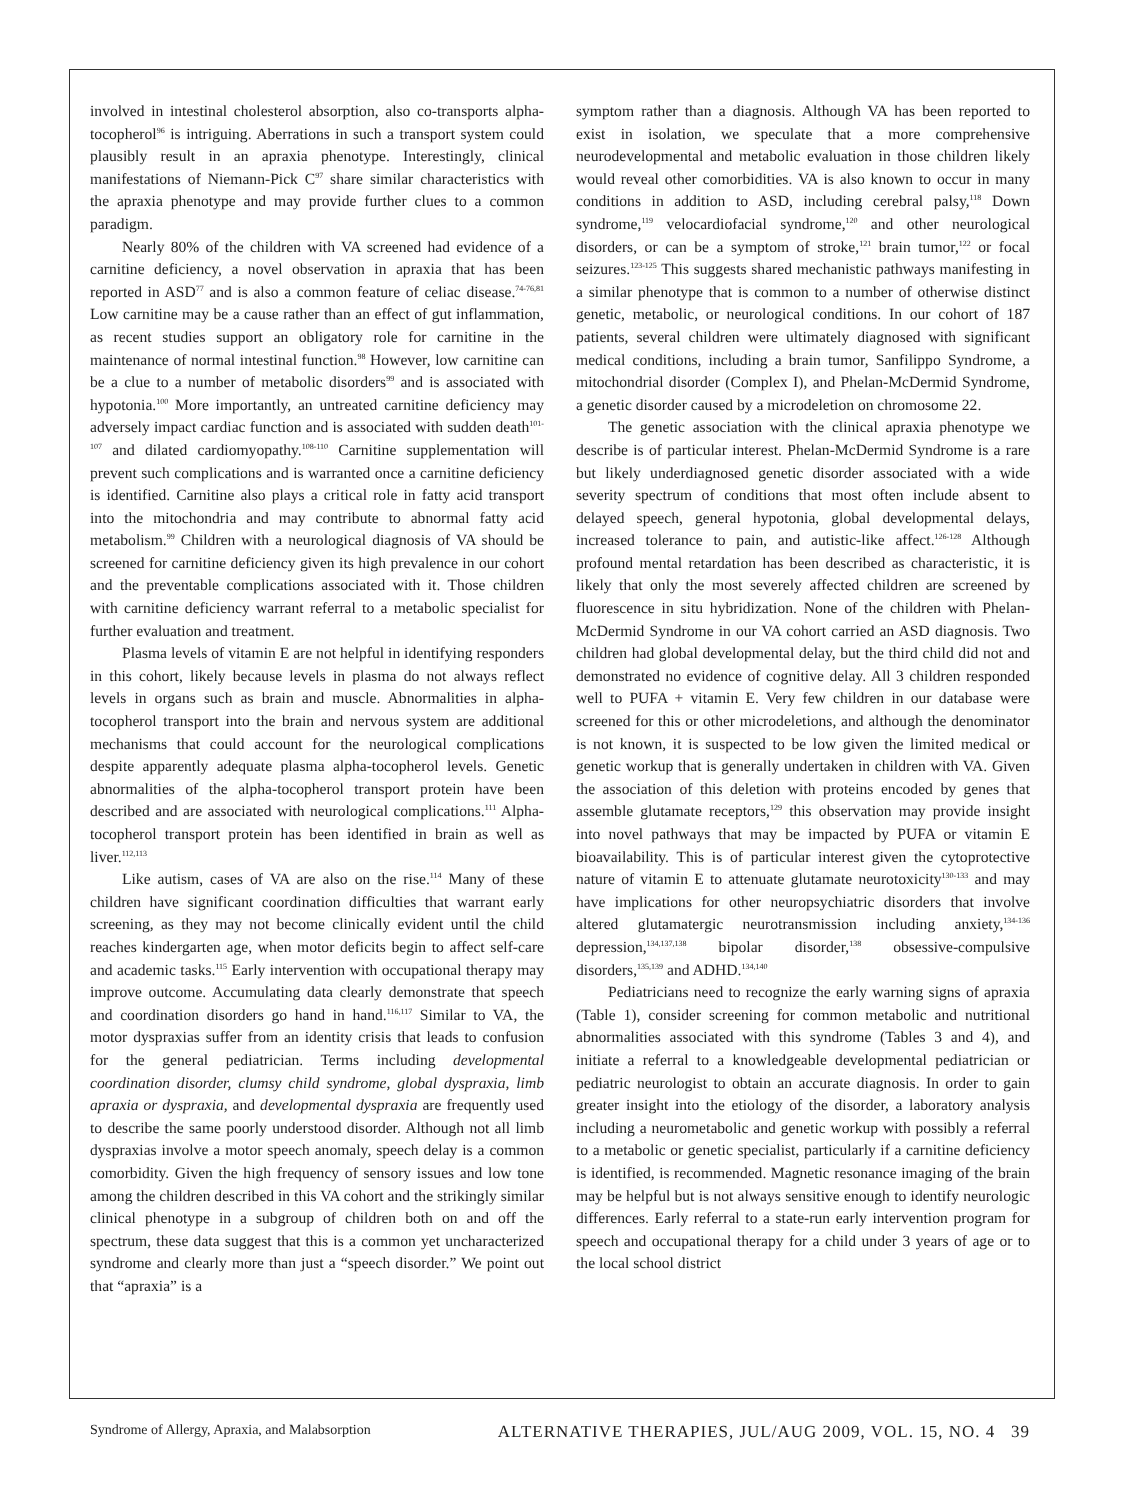involved in intestinal cholesterol absorption, also co-transports alpha-tocopherol<sup>96</sup> is intriguing. Aberrations in such a transport system could plausibly result in an apraxia phenotype. Interestingly, clinical manifestations of Niemann-Pick C<sup>97</sup> share similar characteristics with the apraxia phenotype and may provide further clues to a common paradigm.
Nearly 80% of the children with VA screened had evidence of a carnitine deficiency, a novel observation in apraxia that has been reported in ASD<sup>77</sup> and is also a common feature of celiac disease.<sup>74-76,81</sup> Low carnitine may be a cause rather than an effect of gut inflammation, as recent studies support an obligatory role for carnitine in the maintenance of normal intestinal function.<sup>98</sup> However, low carnitine can be a clue to a number of metabolic disorders<sup>99</sup> and is associated with hypotonia.<sup>100</sup> More importantly, an untreated carnitine deficiency may adversely impact cardiac function and is associated with sudden death<sup>101-107</sup> and dilated cardiomyopathy.<sup>108-110</sup> Carnitine supplementation will prevent such complications and is warranted once a carnitine deficiency is identified. Carnitine also plays a critical role in fatty acid transport into the mitochondria and may contribute to abnormal fatty acid metabolism.<sup>99</sup> Children with a neurological diagnosis of VA should be screened for carnitine deficiency given its high prevalence in our cohort and the preventable complications associated with it. Those children with carnitine deficiency warrant referral to a metabolic specialist for further evaluation and treatment.
Plasma levels of vitamin E are not helpful in identifying responders in this cohort, likely because levels in plasma do not always reflect levels in organs such as brain and muscle. Abnormalities in alpha-tocopherol transport into the brain and nervous system are additional mechanisms that could account for the neurological complications despite apparently adequate plasma alpha-tocopherol levels. Genetic abnormalities of the alpha-tocopherol transport protein have been described and are associated with neurological complications.<sup>111</sup> Alpha-tocopherol transport protein has been identified in brain as well as liver.<sup>112,113</sup>
Like autism, cases of VA are also on the rise.<sup>114</sup> Many of these children have significant coordination difficulties that warrant early screening, as they may not become clinically evident until the child reaches kindergarten age, when motor deficits begin to affect self-care and academic tasks.<sup>115</sup> Early intervention with occupational therapy may improve outcome. Accumulating data clearly demonstrate that speech and coordination disorders go hand in hand.<sup>116,117</sup> Similar to VA, the motor dyspraxias suffer from an identity crisis that leads to confusion for the general pediatrician. Terms including developmental coordination disorder, clumsy child syndrome, global dyspraxia, limb apraxia or dyspraxia, and developmental dyspraxia are frequently used to describe the same poorly understood disorder. Although not all limb dyspraxias involve a motor speech anomaly, speech delay is a common comorbidity. Given the high frequency of sensory issues and low tone among the children described in this VA cohort and the strikingly similar clinical phenotype in a subgroup of children both on and off the spectrum, these data suggest that this is a common yet uncharacterized syndrome and clearly more than just a “speech disorder.” We point out that “apraxia” is a
symptom rather than a diagnosis. Although VA has been reported to exist in isolation, we speculate that a more comprehensive neurodevelopmental and metabolic evaluation in those children likely would reveal other comorbidities. VA is also known to occur in many conditions in addition to ASD, including cerebral palsy,<sup>118</sup> Down syndrome,<sup>119</sup> velocardiofacial syndrome,<sup>120</sup> and other neurological disorders, or can be a symptom of stroke,<sup>121</sup> brain tumor,<sup>122</sup> or focal seizures.<sup>123-125</sup> This suggests shared mechanistic pathways manifesting in a similar phenotype that is common to a number of otherwise distinct genetic, metabolic, or neurological conditions. In our cohort of 187 patients, several children were ultimately diagnosed with significant medical conditions, including a brain tumor, Sanfilippo Syndrome, a mitochondrial disorder (Complex I), and Phelan-McDermid Syndrome, a genetic disorder caused by a microdeletion on chromosome 22.
The genetic association with the clinical apraxia phenotype we describe is of particular interest. Phelan-McDermid Syndrome is a rare but likely underdiagnosed genetic disorder associated with a wide severity spectrum of conditions that most often include absent to delayed speech, general hypotonia, global developmental delays, increased tolerance to pain, and autistic-like affect.<sup>126-128</sup> Although profound mental retardation has been described as characteristic, it is likely that only the most severely affected children are screened by fluorescence in situ hybridization. None of the children with Phelan-McDermid Syndrome in our VA cohort carried an ASD diagnosis. Two children had global developmental delay, but the third child did not and demonstrated no evidence of cognitive delay. All 3 children responded well to PUFA + vitamin E. Very few children in our database were screened for this or other microdeletions, and although the denominator is not known, it is suspected to be low given the limited medical or genetic workup that is generally undertaken in children with VA. Given the association of this deletion with proteins encoded by genes that assemble glutamate receptors,<sup>129</sup> this observation may provide insight into novel pathways that may be impacted by PUFA or vitamin E bioavailability. This is of particular interest given the cytoprotective nature of vitamin E to attenuate glutamate neurotoxicity<sup>130-133</sup> and may have implications for other neuropsychiatric disorders that involve altered glutamatergic neurotransmission including anxiety,<sup>134-136</sup> depression,<sup>134,137,138</sup> bipolar disorder,<sup>138</sup> obsessive-compulsive disorders,<sup>135,139</sup> and ADHD.<sup>134,140</sup>
Pediatricians need to recognize the early warning signs of apraxia (Table 1), consider screening for common metabolic and nutritional abnormalities associated with this syndrome (Tables 3 and 4), and initiate a referral to a knowledgeable developmental pediatrician or pediatric neurologist to obtain an accurate diagnosis. In order to gain greater insight into the etiology of the disorder, a laboratory analysis including a neurometabolic and genetic workup with possibly a referral to a metabolic or genetic specialist, particularly if a carnitine deficiency is identified, is recommended. Magnetic resonance imaging of the brain may be helpful but is not always sensitive enough to identify neurologic differences. Early referral to a state-run early intervention program for speech and occupational therapy for a child under 3 years of age or to the local school district
Syndrome of Allergy, Apraxia, and Malabsorption ALTERNATIVE THERAPIES, JUL/AUG 2009, VOL. 15, NO. 4 39